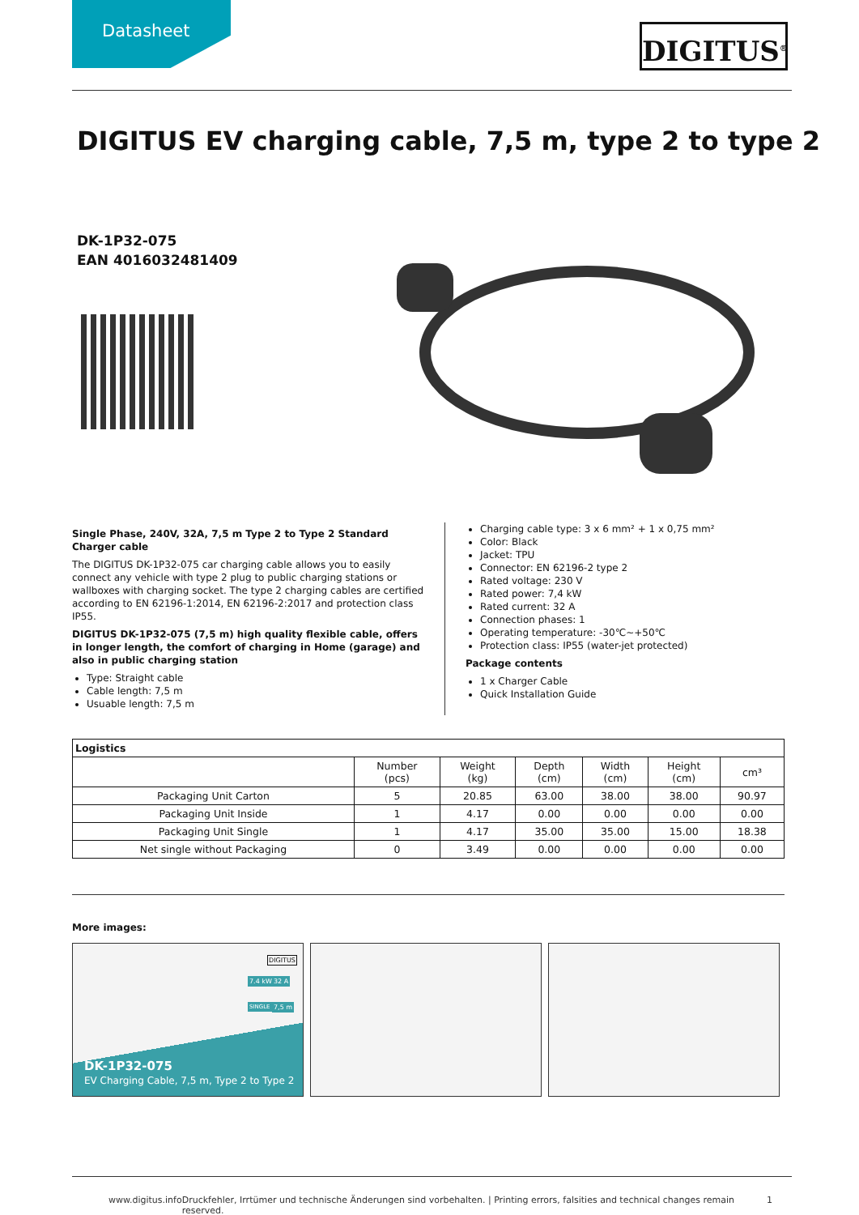Datasheet
DIGITUS<sup>®</sup>
DIGITUS EV charging cable, 7,5 m, type 2 to type 2
DK-1P32-075
EAN 4016032481409
Single Phase, 240V, 32A, 7,5 m Type 2 to Type 2 Standard Charger cable
The DIGITUS DK-1P32-075 car charging cable allows you to easily connect any vehicle with type 2 plug to public charging stations or wallboxes with charging socket. The type 2 charging cables are certified according to EN 62196-1:2014, EN 62196-2:2017 and protection class IP55.
DIGITUS DK-1P32-075 (7,5 m) high quality flexible cable, offers in longer length, the comfort of charging in Home (garage) and also in public charging station
Type: Straight cable
Cable length: 7,5 m
Usuable length: 7,5 m
Charging cable type: 3 x 6 mm² + 1 x 0,75 mm²
Color: Black
Jacket: TPU
Connector: EN 62196-2 type 2
Rated voltage: 230 V
Rated power: 7,4 kW
Rated current: 32 A
Connection phases: 1
Operating temperature: -30℃~+50℃
Protection class: IP55 (water-jet protected)
Package contents
1 x Charger Cable
Quick Installation Guide
| Logistics | | | | | | |
| --- | --- | --- | --- | --- | --- | --- |
| | Number (pcs) | Weight (kg) | Depth (cm) | Width (cm) | Height (cm) | cm³ |
| Packaging Unit Carton | 5 | 20.85 | 63.00 | 38.00 | 38.00 | 90.97 |
| Packaging Unit Inside | 1 | 4.17 | 0.00 | 0.00 | 0.00 | 0.00 |
| Packaging Unit Single | 1 | 4.17 | 35.00 | 35.00 | 15.00 | 18.38 |
| Net single without Packaging | 0 | 3.49 | 0.00 | 0.00 | 0.00 | 0.00 |
More images:
DIGITUS
7.4 kW 32 A
SINGLE 7,5 m
DK-1P32-075
EV Charging Cable, 7,5 m, Type 2 to Type 2
www.digitus.info Druckfehler, Irrtümer und technische Änderungen sind vorbehalten. | Printing errors, falsities and technical changes remain reserved. 1